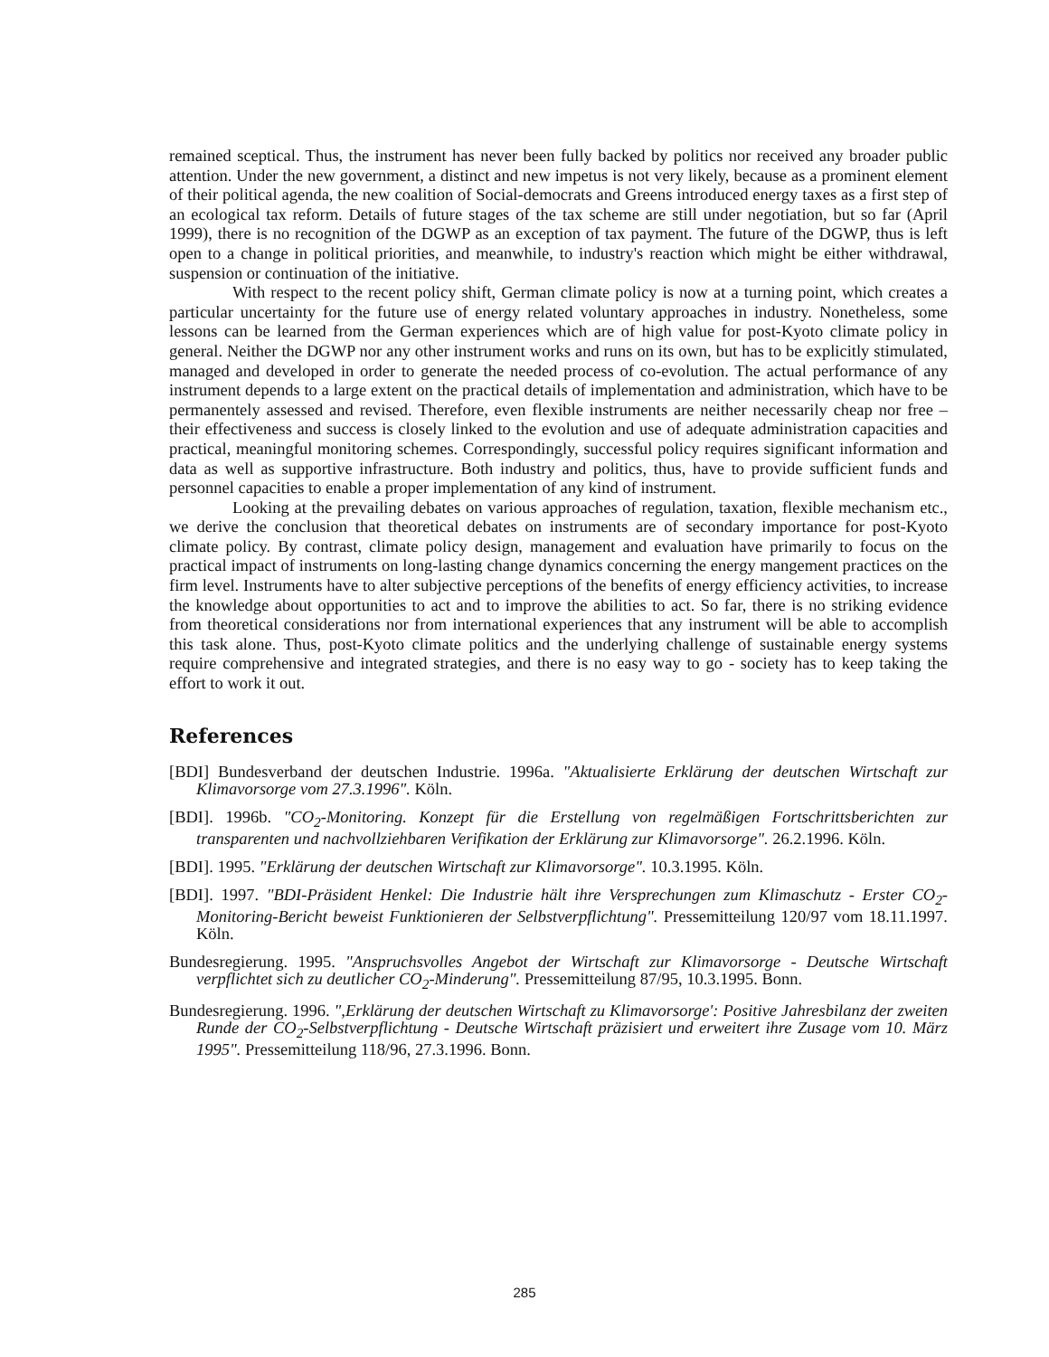remained sceptical. Thus, the instrument has never been fully backed by politics nor received any broader public attention. Under the new government, a distinct and new impetus is not very likely, because as a prominent element of their political agenda, the new coalition of Social-democrats and Greens introduced energy taxes as a first step of an ecological tax reform. Details of future stages of the tax scheme are still under negotiation, but so far (April 1999), there is no recognition of the DGWP as an exception of tax payment. The future of the DGWP, thus is left open to a change in political priorities, and meanwhile, to industry's reaction which might be either withdrawal, suspension or continuation of the initiative.
With respect to the recent policy shift, German climate policy is now at a turning point, which creates a particular uncertainty for the future use of energy related voluntary approaches in industry. Nonetheless, some lessons can be learned from the German experiences which are of high value for post-Kyoto climate policy in general. Neither the DGWP nor any other instrument works and runs on its own, but has to be explicitly stimulated, managed and developed in order to generate the needed process of co-evolution. The actual performance of any instrument depends to a large extent on the practical details of implementation and administration, which have to be permanentely assessed and revised. Therefore, even flexible instruments are neither necessarily cheap nor free – their effectiveness and success is closely linked to the evolution and use of adequate administration capacities and practical, meaningful monitoring schemes. Correspondingly, successful policy requires significant information and data as well as supportive infrastructure. Both industry and politics, thus, have to provide sufficient funds and personnel capacities to enable a proper implementation of any kind of instrument.
Looking at the prevailing debates on various approaches of regulation, taxation, flexible mechanism etc., we derive the conclusion that theoretical debates on instruments are of secondary importance for post-Kyoto climate policy. By contrast, climate policy design, management and evaluation have primarily to focus on the practical impact of instruments on long-lasting change dynamics concerning the energy mangement practices on the firm level. Instruments have to alter subjective perceptions of the benefits of energy efficiency activities, to increase the knowledge about opportunities to act and to improve the abilities to act. So far, there is no striking evidence from theoretical considerations nor from international experiences that any instrument will be able to accomplish this task alone. Thus, post-Kyoto climate politics and the underlying challenge of sustainable energy systems require comprehensive and integrated strategies, and there is no easy way to go - society has to keep taking the effort to work it out.
References
[BDI] Bundesverband der deutschen Industrie. 1996a. "Aktualisierte Erklärung der deutschen Wirtschaft zur Klimavorsorge vom 27.3.1996". Köln.
[BDI]. 1996b. "CO<sub>2</sub>-Monitoring. Konzept für die Erstellung von regelmäßigen Fortschrittsberichten zur transparenten und nachvollziehbaren Verifikation der Erklärung zur Klimavorsorge". 26.2.1996. Köln.
[BDI]. 1995. "Erklärung der deutschen Wirtschaft zur Klimavorsorge". 10.3.1995. Köln.
[BDI]. 1997. "BDI-Präsident Henkel: Die Industrie hält ihre Versprechungen zum Klimaschutz - Erster CO<sub>2</sub>-Monitoring-Bericht beweist Funktionieren der Selbstverpflichtung". Pressemitteilung 120/97 vom 18.11.1997. Köln.
Bundesregierung. 1995. "Anspruchsvolles Angebot der Wirtschaft zur Klimavorsorge - Deutsche Wirtschaft verpflichtet sich zu deutlicher CO<sub>2</sub>-Minderung". Pressemitteilung 87/95, 10.3.1995. Bonn.
Bundesregierung. 1996. ",Erklärung der deutschen Wirtschaft zu Klimavorsorge': Positive Jahresbilanz der zweiten Runde der CO<sub>2</sub>-Selbstverpflichtung - Deutsche Wirtschaft präzisiert und erweitert ihre Zusage vom 10. März 1995". Pressemitteilung 118/96, 27.3.1996. Bonn.
285